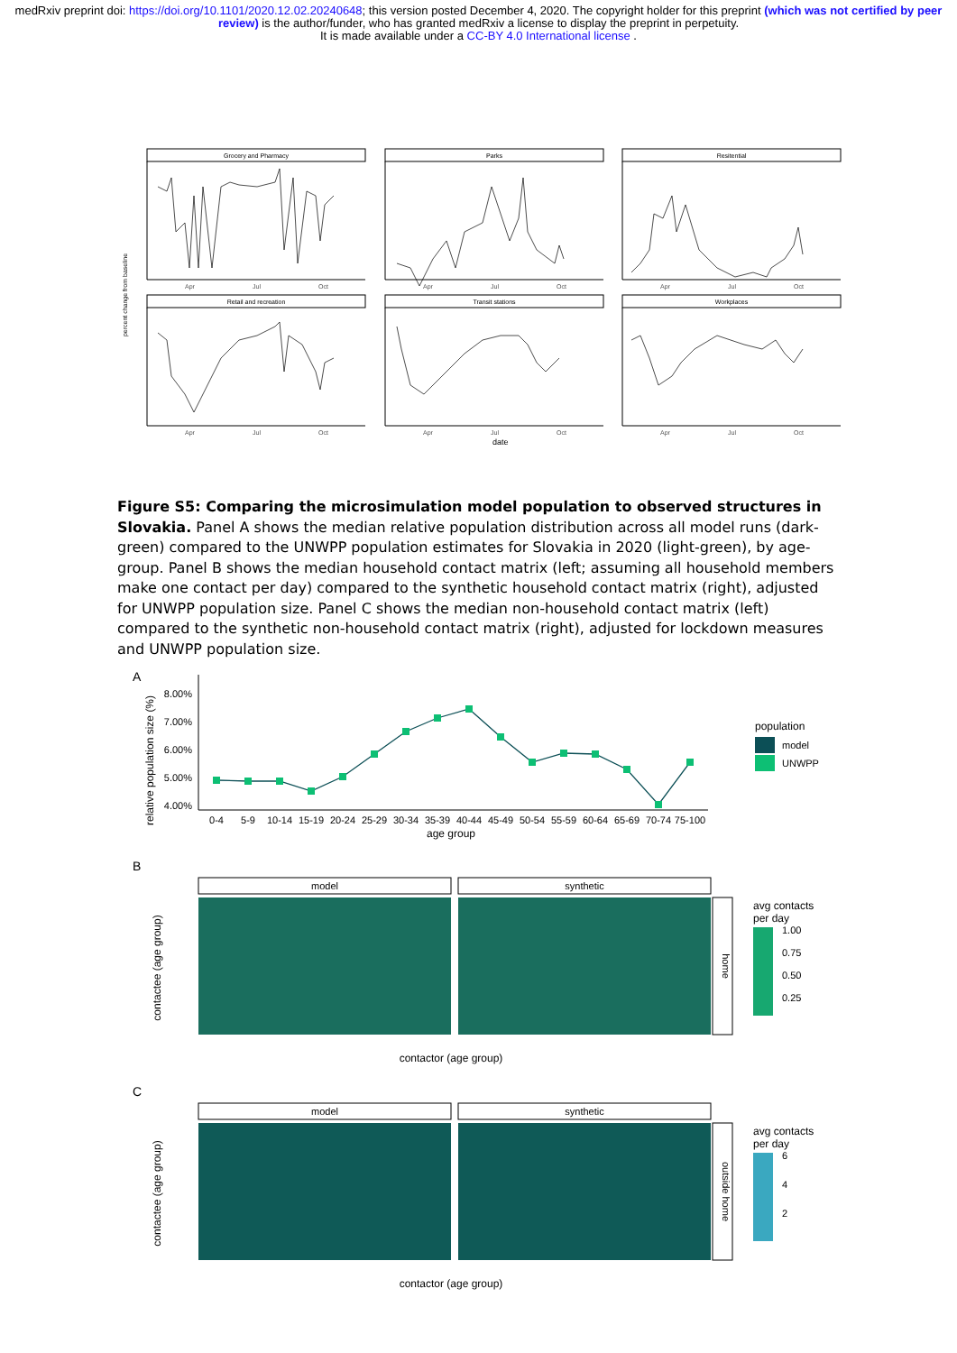medRxiv preprint doi: https://doi.org/10.1101/2020.12.02.20240648; this version posted December 4, 2020. The copyright holder for this preprint (which was not certified by peer review) is the author/funder, who has granted medRxiv a license to display the preprint in perpetuity.
It is made available under a CC-BY 4.0 International license .
percent change from baseline
Grocery and Pharmacy
Parks
Resitential
Retail and recreation
Transit stations
Workplaces
Apr
Jul
Oct
Apr
Jul
Oct
Apr
Jul
Oct
Apr
Jul
Oct
Apr
Jul
Oct
Apr
Jul
Oct
date
Figure S5: Comparing the microsimulation model population to observed structures in Slovakia. Panel A shows the median relative population distribution across all model runs (dark-green) compared to the UNWPP population estimates for Slovakia in 2020 (light-green), by age-group. Panel B shows the median household contact matrix (left; assuming all household members make one contact per day) compared to the synthetic household contact matrix (right), adjusted for UNWPP population size. Panel C shows the median non-household contact matrix (left) compared to the synthetic non-household contact matrix (right), adjusted for lockdown measures and UNWPP population size.
A
relative population size (%)
8.00%
7.00%
6.00%
5.00%
4.00%
0-4
5-9
10-14
15-19
20-24
25-29
30-34
35-39
40-44
45-49
50-54
55-59
60-64
65-69
70-74
75-100
age group
population
model
UNWPP
B
model
synthetic
home
contactee (age group)
contactor (age group)
avg contacts
per day
1.00
0.75
0.50
0.25
C
model
synthetic
outside home
contactee (age group)
contactor (age group)
avg contacts
per day
6
4
2